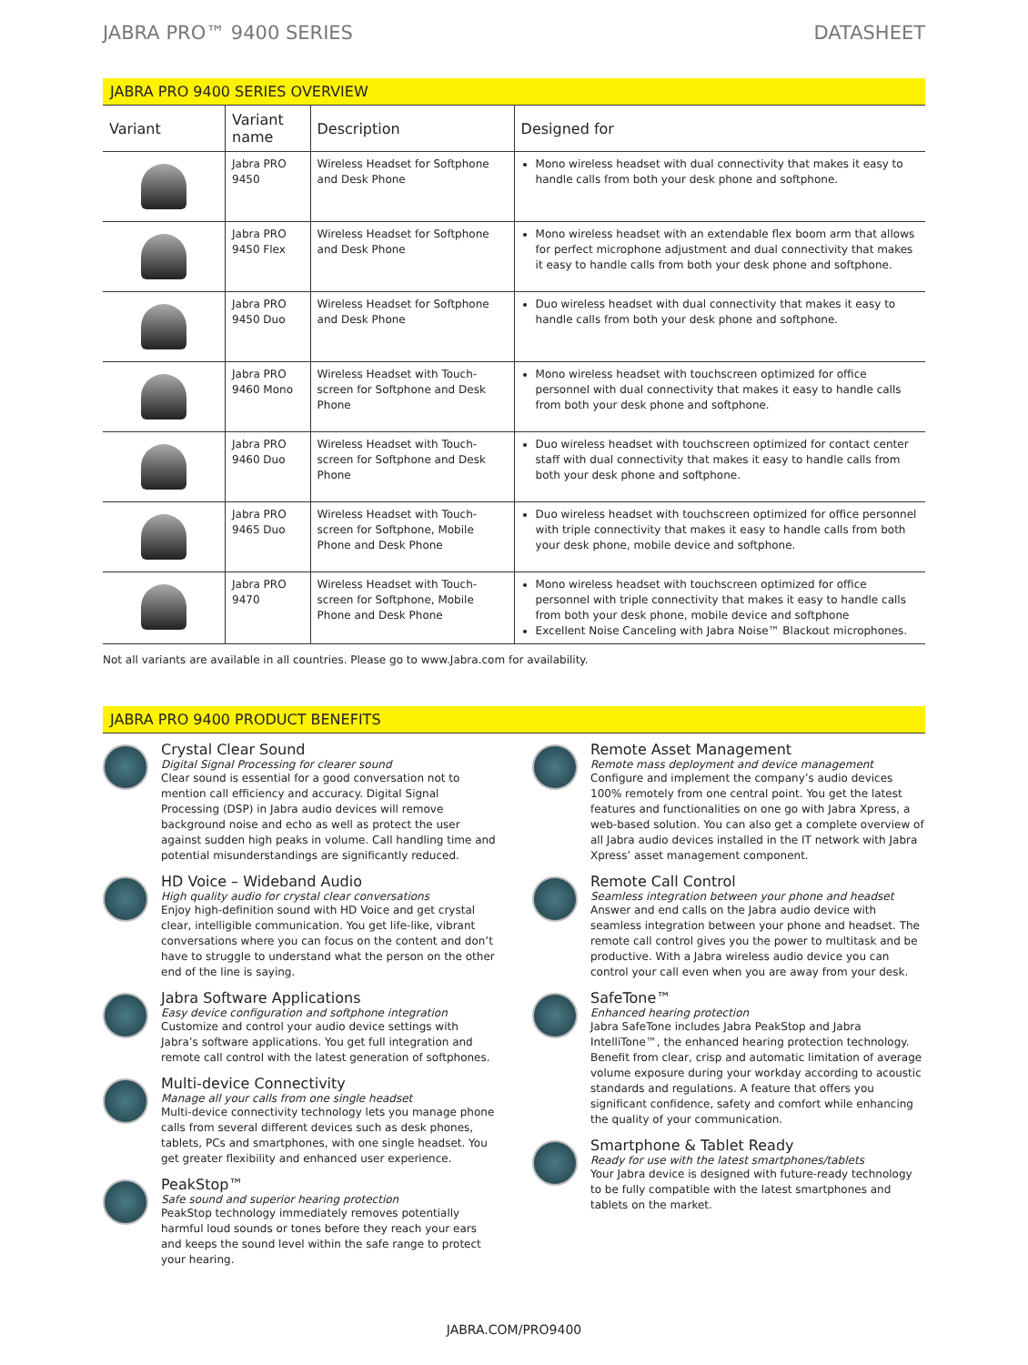JABRA PRO™ 9400 SERIES DATASHEET
JABRA PRO 9400 SERIES OVERVIEW
| Variant | Variant name | Description | Designed for |
| --- | --- | --- | --- |
| | Jabra PRO 9450 | Wireless Headset for Softphone and Desk Phone | Mono wireless headset with dual connectivity that makes it easy to handle calls from both your desk phone and softphone. |
| | Jabra PRO 9450 Flex | Wireless Headset for Softphone and Desk Phone | Mono wireless headset with an extendable flex boom arm that allows for perfect microphone adjustment and dual connectivity that makes it easy to handle calls from both your desk phone and softphone. |
| | Jabra PRO 9450 Duo | Wireless Headset for Softphone and Desk Phone | Duo wireless headset with dual connectivity that makes it easy to handle calls from both your desk phone and softphone. |
| | Jabra PRO 9460 Mono | Wireless Headset with Touch-screen for Softphone and Desk Phone | Mono wireless headset with touchscreen optimized for office personnel with dual connectivity that makes it easy to handle calls from both your desk phone and softphone. |
| | Jabra PRO 9460 Duo | Wireless Headset with Touch-screen for Softphone and Desk Phone | Duo wireless headset with touchscreen optimized for contact center staff with dual connectivity that makes it easy to handle calls from both your desk phone and softphone. |
| | Jabra PRO 9465 Duo | Wireless Headset with Touch-screen for Softphone, Mobile Phone and Desk Phone | Duo wireless headset with touchscreen optimized for office personnel with triple connectivity that makes it easy to handle calls from both your desk phone, mobile device and softphone. |
| | Jabra PRO 9470 | Wireless Headset with Touch-screen for Softphone, Mobile Phone and Desk Phone | Mono wireless headset with touchscreen optimized for office personnel with triple connectivity that makes it easy to handle calls from both your desk phone, mobile device and softphone Excellent Noise Canceling with Jabra Noise™ Blackout microphones. |
Not all variants are available in all countries. Please go to www.Jabra.com for availability.
JABRA PRO 9400 PRODUCT BENEFITS
Crystal Clear Sound
Digital Signal Processing for clearer sound
Clear sound is essential for a good conversation not to mention call efficiency and accuracy. Digital Signal Processing (DSP) in Jabra audio devices will remove background noise and echo as well as protect the user against sudden high peaks in volume. Call handling time and potential misunderstandings are significantly reduced.
HD Voice – Wideband Audio
High quality audio for crystal clear conversations
Enjoy high-definition sound with HD Voice and get crystal clear, intelligible communication. You get life-like, vibrant conversations where you can focus on the content and don’t have to struggle to understand what the person on the other end of the line is saying.
Jabra Software Applications
Easy device configuration and softphone integration
Customize and control your audio device settings with Jabra’s software applications. You get full integration and remote call control with the latest generation of softphones.
Multi-device Connectivity
Manage all your calls from one single headset
Multi-device connectivity technology lets you manage phone calls from several different devices such as desk phones, tablets, PCs and smartphones, with one single headset. You get greater flexibility and enhanced user experience.
PeakStop™
Safe sound and superior hearing protection
PeakStop technology immediately removes potentially harmful loud sounds or tones before they reach your ears and keeps the sound level within the safe range to protect your hearing.
Remote Asset Management
Remote mass deployment and device management
Configure and implement the company’s audio devices 100% remotely from one central point. You get the latest features and functionalities on one go with Jabra Xpress, a web-based solution. You can also get a complete overview of all Jabra audio devices installed in the IT network with Jabra Xpress’ asset management component.
Remote Call Control
Seamless integration between your phone and headset
Answer and end calls on the Jabra audio device with seamless integration between your phone and headset. The remote call control gives you the power to multitask and be productive. With a Jabra wireless audio device you can control your call even when you are away from your desk.
SafeTone™
Enhanced hearing protection
Jabra SafeTone includes Jabra PeakStop and Jabra IntelliTone™, the enhanced hearing protection technology. Benefit from clear, crisp and automatic limitation of average volume exposure during your workday according to acoustic standards and regulations. A feature that offers you significant confidence, safety and comfort while enhancing the quality of your communication.
Smartphone & Tablet Ready
Ready for use with the latest smartphones/tablets
Your Jabra device is designed with future-ready technology to be fully compatible with the latest smartphones and tablets on the market.
JABRA.COM/PRO9400